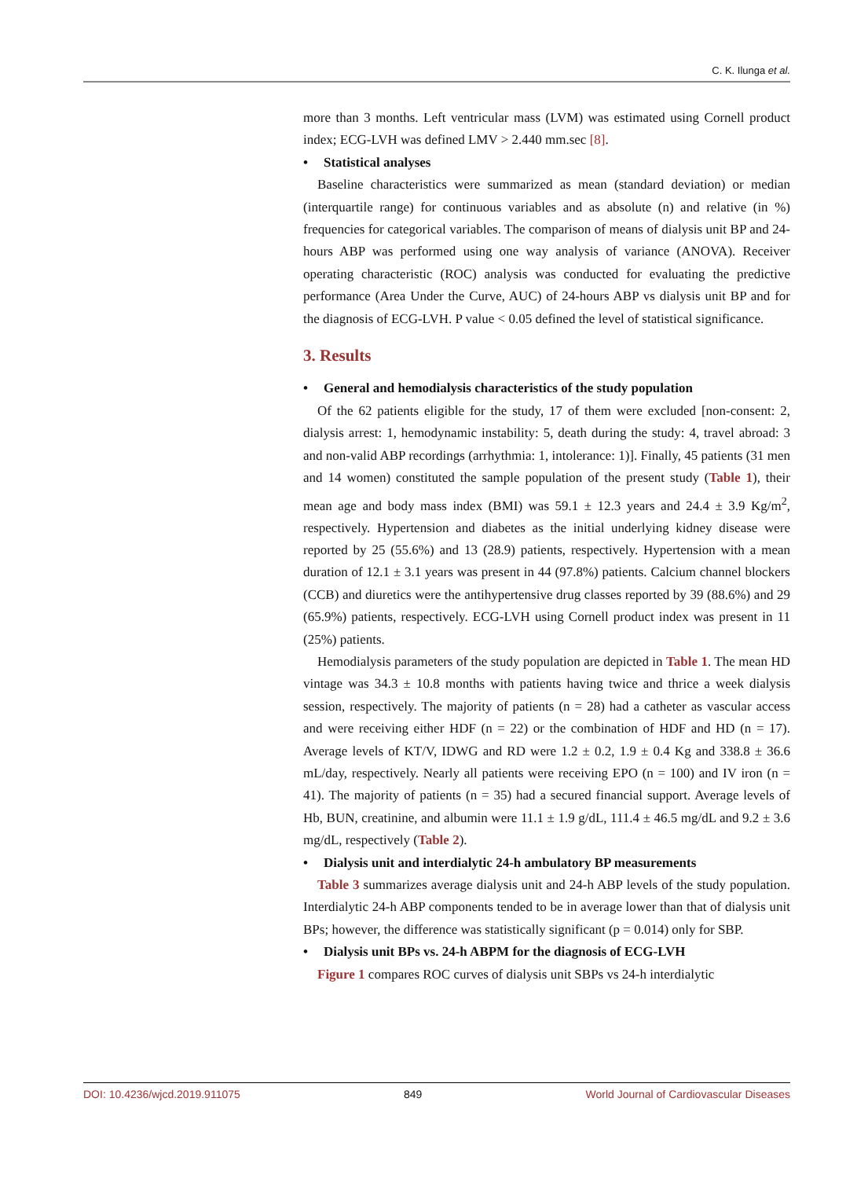C. K. Ilunga et al.
more than 3 months. Left ventricular mass (LVM) was estimated using Cornell product index; ECG-LVH was defined LMV > 2.440 mm.sec [8].
• Statistical analyses
Baseline characteristics were summarized as mean (standard deviation) or median (interquartile range) for continuous variables and as absolute (n) and relative (in %) frequencies for categorical variables. The comparison of means of dialysis unit BP and 24-hours ABP was performed using one way analysis of variance (ANOVA). Receiver operating characteristic (ROC) analysis was conducted for evaluating the predictive performance (Area Under the Curve, AUC) of 24-hours ABP vs dialysis unit BP and for the diagnosis of ECG-LVH. P value < 0.05 defined the level of statistical significance.
3. Results
• General and hemodialysis characteristics of the study population
Of the 62 patients eligible for the study, 17 of them were excluded [non-consent: 2, dialysis arrest: 1, hemodynamic instability: 5, death during the study: 4, travel abroad: 3 and non-valid ABP recordings (arrhythmia: 1, intolerance: 1)]. Finally, 45 patients (31 men and 14 women) constituted the sample population of the present study (Table 1), their mean age and body mass index (BMI) was 59.1 ± 12.3 years and 24.4 ± 3.9 Kg/m<sup>2</sup>, respectively. Hypertension and diabetes as the initial underlying kidney disease were reported by 25 (55.6%) and 13 (28.9) patients, respectively. Hypertension with a mean duration of 12.1 ± 3.1 years was present in 44 (97.8%) patients. Calcium channel blockers (CCB) and diuretics were the antihypertensive drug classes reported by 39 (88.6%) and 29 (65.9%) patients, respectively. ECG-LVH using Cornell product index was present in 11 (25%) patients.
Hemodialysis parameters of the study population are depicted in Table 1. The mean HD vintage was 34.3 ± 10.8 months with patients having twice and thrice a week dialysis session, respectively. The majority of patients (n = 28) had a catheter as vascular access and were receiving either HDF (n = 22) or the combination of HDF and HD (n = 17). Average levels of KT/V, IDWG and RD were 1.2 ± 0.2, 1.9 ± 0.4 Kg and 338.8 ± 36.6 mL/day, respectively. Nearly all patients were receiving EPO (n = 100) and IV iron (n = 41). The majority of patients (n = 35) had a secured financial support. Average levels of Hb, BUN, creatinine, and albumin were 11.1 ± 1.9 g/dL, 111.4 ± 46.5 mg/dL and 9.2 ± 3.6 mg/dL, respectively (Table 2).
• Dialysis unit and interdialytic 24-h ambulatory BP measurements
Table 3 summarizes average dialysis unit and 24-h ABP levels of the study population. Interdialytic 24-h ABP components tended to be in average lower than that of dialysis unit BPs; however, the difference was statistically significant (p = 0.014) only for SBP.
• Dialysis unit BPs vs. 24-h ABPM for the diagnosis of ECG-LVH
Figure 1 compares ROC curves of dialysis unit SBPs vs 24-h interdialytic
DOI: 10.4236/wjcd.2019.911075 849 World Journal of Cardiovascular Diseases